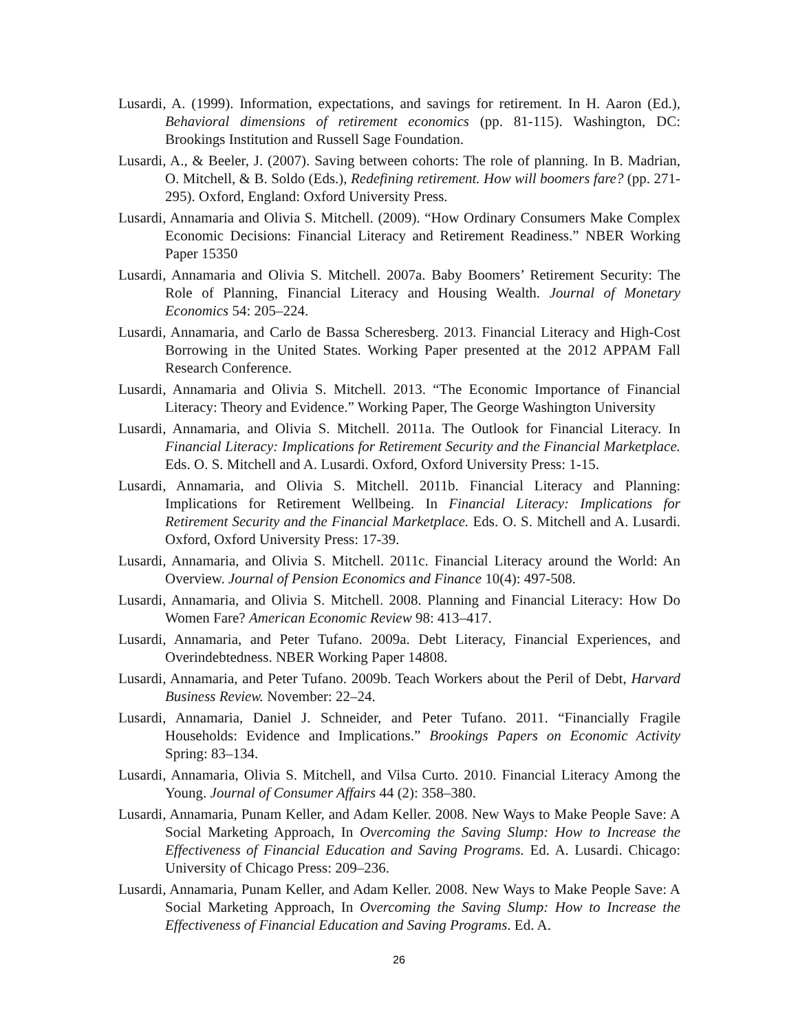Lusardi, A. (1999). Information, expectations, and savings for retirement. In H. Aaron (Ed.), Behavioral dimensions of retirement economics (pp. 81-115). Washington, DC: Brookings Institution and Russell Sage Foundation.
Lusardi, A., & Beeler, J. (2007). Saving between cohorts: The role of planning. In B. Madrian, O. Mitchell, & B. Soldo (Eds.), Redefining retirement. How will boomers fare? (pp. 271-295). Oxford, England: Oxford University Press.
Lusardi, Annamaria and Olivia S. Mitchell. (2009). “How Ordinary Consumers Make Complex Economic Decisions: Financial Literacy and Retirement Readiness.” NBER Working Paper 15350
Lusardi, Annamaria and Olivia S. Mitchell. 2007a. Baby Boomers’ Retirement Security: The Role of Planning, Financial Literacy and Housing Wealth. Journal of Monetary Economics 54: 205–224.
Lusardi, Annamaria, and Carlo de Bassa Scheresberg. 2013. Financial Literacy and High-Cost Borrowing in the United States. Working Paper presented at the 2012 APPAM Fall Research Conference.
Lusardi, Annamaria and Olivia S. Mitchell. 2013. “The Economic Importance of Financial Literacy: Theory and Evidence.” Working Paper, The George Washington University
Lusardi, Annamaria, and Olivia S. Mitchell. 2011a. The Outlook for Financial Literacy. In Financial Literacy: Implications for Retirement Security and the Financial Marketplace. Eds. O. S. Mitchell and A. Lusardi. Oxford, Oxford University Press: 1-15.
Lusardi, Annamaria, and Olivia S. Mitchell. 2011b. Financial Literacy and Planning: Implications for Retirement Wellbeing. In Financial Literacy: Implications for Retirement Security and the Financial Marketplace. Eds. O. S. Mitchell and A. Lusardi. Oxford, Oxford University Press: 17-39.
Lusardi, Annamaria, and Olivia S. Mitchell. 2011c. Financial Literacy around the World: An Overview. Journal of Pension Economics and Finance 10(4): 497-508.
Lusardi, Annamaria, and Olivia S. Mitchell. 2008. Planning and Financial Literacy: How Do Women Fare? American Economic Review 98: 413–417.
Lusardi, Annamaria, and Peter Tufano. 2009a. Debt Literacy, Financial Experiences, and Overindebtedness. NBER Working Paper 14808.
Lusardi, Annamaria, and Peter Tufano. 2009b. Teach Workers about the Peril of Debt, Harvard Business Review. November: 22–24.
Lusardi, Annamaria, Daniel J. Schneider, and Peter Tufano. 2011. “Financially Fragile Households: Evidence and Implications.” Brookings Papers on Economic Activity Spring: 83–134.
Lusardi, Annamaria, Olivia S. Mitchell, and Vilsa Curto. 2010. Financial Literacy Among the Young. Journal of Consumer Affairs 44 (2): 358–380.
Lusardi, Annamaria, Punam Keller, and Adam Keller. 2008. New Ways to Make People Save: A Social Marketing Approach, In Overcoming the Saving Slump: How to Increase the Effectiveness of Financial Education and Saving Programs. Ed. A. Lusardi. Chicago: University of Chicago Press: 209–236.
Lusardi, Annamaria, Punam Keller, and Adam Keller. 2008. New Ways to Make People Save: A Social Marketing Approach, In Overcoming the Saving Slump: How to Increase the Effectiveness of Financial Education and Saving Programs. Ed. A.
26